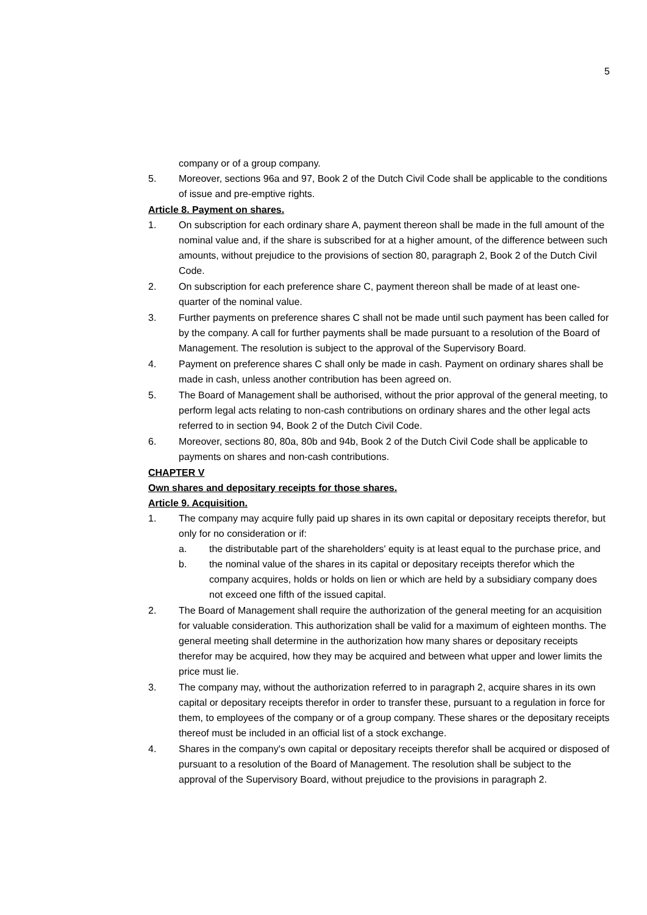5
company or of a group company.
5. Moreover, sections 96a and 97, Book 2 of the Dutch Civil Code shall be applicable to the conditions of issue and pre-emptive rights.
Article 8. Payment on shares.
1. On subscription for each ordinary share A, payment thereon shall be made in the full amount of the nominal value and, if the share is subscribed for at a higher amount, of the difference between such amounts, without prejudice to the provisions of section 80, paragraph 2, Book 2 of the Dutch Civil Code.
2. On subscription for each preference share C, payment thereon shall be made of at least one-quarter of the nominal value.
3. Further payments on preference shares C shall not be made until such payment has been called for by the company. A call for further payments shall be made pursuant to a resolution of the Board of Management. The resolution is subject to the approval of the Supervisory Board.
4. Payment on preference shares C shall only be made in cash. Payment on ordinary shares shall be made in cash, unless another contribution has been agreed on.
5. The Board of Management shall be authorised, without the prior approval of the general meeting, to perform legal acts relating to non-cash contributions on ordinary shares and the other legal acts referred to in section 94, Book 2 of the Dutch Civil Code.
6. Moreover, sections 80, 80a, 80b and 94b, Book 2 of the Dutch Civil Code shall be applicable to payments on shares and non-cash contributions.
CHAPTER V
Own shares and depositary receipts for those shares.
Article 9. Acquisition.
1. The company may acquire fully paid up shares in its own capital or depositary receipts therefor, but only for no consideration or if:
a. the distributable part of the shareholders' equity is at least equal to the purchase price, and
b. the nominal value of the shares in its capital or depositary receipts therefor which the company acquires, holds or holds on lien or which are held by a subsidiary company does not exceed one fifth of the issued capital.
2. The Board of Management shall require the authorization of the general meeting for an acquisition for valuable consideration. This authorization shall be valid for a maximum of eighteen months. The general meeting shall determine in the authorization how many shares or depositary receipts therefor may be acquired, how they may be acquired and between what upper and lower limits the price must lie.
3. The company may, without the authorization referred to in paragraph 2, acquire shares in its own capital or depositary receipts therefor in order to transfer these, pursuant to a regulation in force for them, to employees of the company or of a group company. These shares or the depositary receipts thereof must be included in an official list of a stock exchange.
4. Shares in the company's own capital or depositary receipts therefor shall be acquired or disposed of pursuant to a resolution of the Board of Management. The resolution shall be subject to the approval of the Supervisory Board, without prejudice to the provisions in paragraph 2.